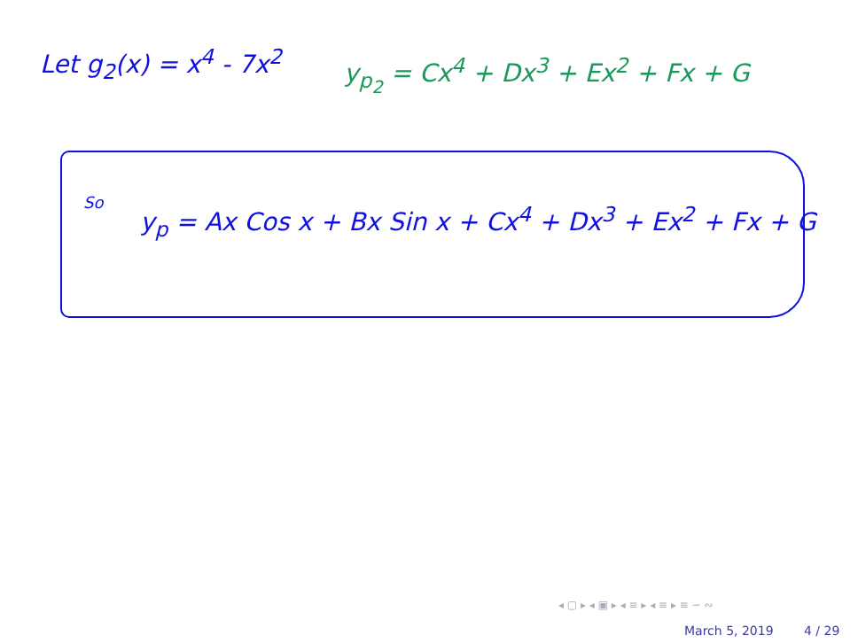Let g<sub>2</sub>(x) = x<sup>4</sup> - 7x<sup>2</sup> y<sub>p<sub>2</sub></sub> = Cx<sup>4</sup> + Dx<sup>3</sup> + Ex<sup>2</sup> + Fx + G
So
y<sub>p</sub> = Ax Cos x + Bx Sin x + Cx<sup>4</sup> + Dx<sup>3</sup> + Ex<sup>2</sup> + Fx + G
◂ ▢ ▸ ◂ ▣ ▸ ◂ ≡ ▸ ◂ ≡ ▸ ≡ ∽ ∾
March 5, 2019 4 / 29